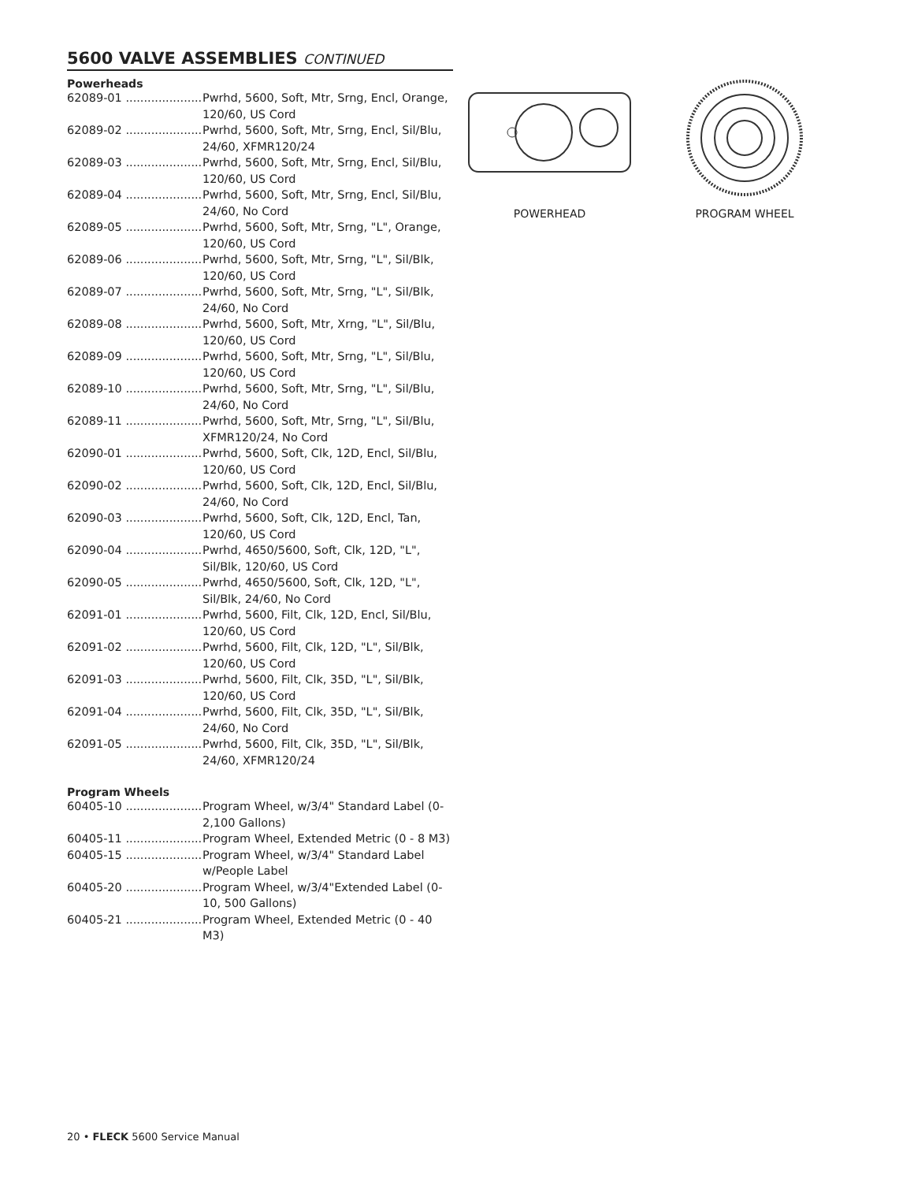5600 VALVE ASSEMBLIES CONTINUED
Powerheads
62089-01 ..................... Pwrhd, 5600, Soft, Mtr, Srng, Encl, Orange, 120/60, US Cord
62089-02 ..................... Pwrhd, 5600, Soft, Mtr, Srng, Encl, Sil/Blu, 24/60, XFMR120/24
62089-03 ..................... Pwrhd, 5600, Soft, Mtr, Srng, Encl, Sil/Blu, 120/60, US Cord
62089-04 ..................... Pwrhd, 5600, Soft, Mtr, Srng, Encl, Sil/Blu, 24/60, No Cord
62089-05 ..................... Pwrhd, 5600, Soft, Mtr, Srng, "L", Orange, 120/60, US Cord
62089-06 ..................... Pwrhd, 5600, Soft, Mtr, Srng, "L", Sil/Blk, 120/60, US Cord
62089-07 ..................... Pwrhd, 5600, Soft, Mtr, Srng, "L", Sil/Blk, 24/60, No Cord
62089-08 ..................... Pwrhd, 5600, Soft, Mtr, Xrng, "L", Sil/Blu, 120/60, US Cord
62089-09 ..................... Pwrhd, 5600, Soft, Mtr, Srng, "L", Sil/Blu, 120/60, US Cord
62089-10 ..................... Pwrhd, 5600, Soft, Mtr, Srng, "L", Sil/Blu, 24/60, No Cord
62089-11 ..................... Pwrhd, 5600, Soft, Mtr, Srng, "L", Sil/Blu, XFMR120/24, No Cord
62090-01 ..................... Pwrhd, 5600, Soft, Clk, 12D, Encl, Sil/Blu, 120/60, US Cord
62090-02 ..................... Pwrhd, 5600, Soft, Clk, 12D, Encl, Sil/Blu, 24/60, No Cord
62090-03 ..................... Pwrhd, 5600, Soft, Clk, 12D, Encl, Tan, 120/60, US Cord
62090-04 ..................... Pwrhd, 4650/5600, Soft, Clk, 12D, "L", Sil/Blk, 120/60, US Cord
62090-05 ..................... Pwrhd, 4650/5600, Soft, Clk, 12D, "L", Sil/Blk, 24/60, No Cord
62091-01 ..................... Pwrhd, 5600, Filt, Clk, 12D, Encl, Sil/Blu, 120/60, US Cord
62091-02 ..................... Pwrhd, 5600, Filt, Clk, 12D, "L", Sil/Blk, 120/60, US Cord
62091-03 ..................... Pwrhd, 5600, Filt, Clk, 35D, "L", Sil/Blk, 120/60, US Cord
62091-04 ..................... Pwrhd, 5600, Filt, Clk, 35D, "L", Sil/Blk, 24/60, No Cord
62091-05 ..................... Pwrhd, 5600, Filt, Clk, 35D, "L", Sil/Blk, 24/60, XFMR120/24
Program Wheels
60405-10 ..................... Program Wheel, w/3/4" Standard Label (0-2,100 Gallons)
60405-11 ..................... Program Wheel, Extended Metric (0 - 8 M3)
60405-15 ..................... Program Wheel, w/3/4" Standard Label w/People Label
60405-20 ..................... Program Wheel, w/3/4"Extended Label (0-10, 500 Gallons)
60405-21 ..................... Program Wheel, Extended Metric (0 - 40 M3)
POWERHEAD PROGRAM WHEEL
20 • FLECK 5600 Service Manual